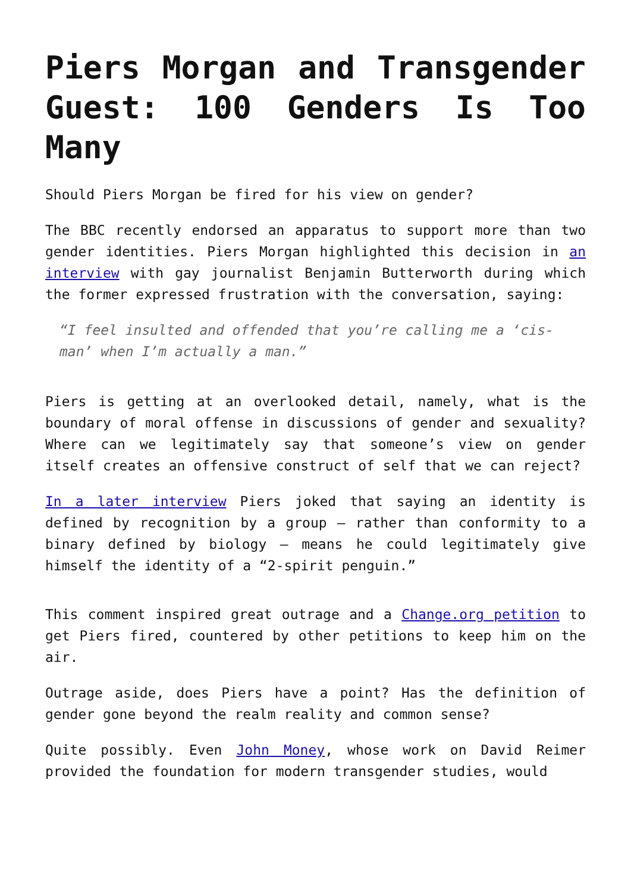Piers Morgan and Transgender Guest: 100 Genders Is Too Many
Should Piers Morgan be fired for his view on gender?
The BBC recently endorsed an apparatus to support more than two gender identities. Piers Morgan highlighted this decision in an interview with gay journalist Benjamin Butterworth during which the former expressed frustration with the conversation, saying:
“I feel insulted and offended that you’re calling me a ‘cis-man’ when I’m actually a man.”
Piers is getting at an overlooked detail, namely, what is the boundary of moral offense in discussions of gender and sexuality? Where can we legitimately say that someone’s view on gender itself creates an offensive construct of self that we can reject?
In a later interview Piers joked that saying an identity is defined by recognition by a group – rather than conformity to a binary defined by biology – means he could legitimately give himself the identity of a “2-spirit penguin.”
This comment inspired great outrage and a Change.org petition to get Piers fired, countered by other petitions to keep him on the air.
Outrage aside, does Piers have a point? Has the definition of gender gone beyond the realm reality and common sense?
Quite possibly. Even John Money, whose work on David Reimer provided the foundation for modern transgender studies, would